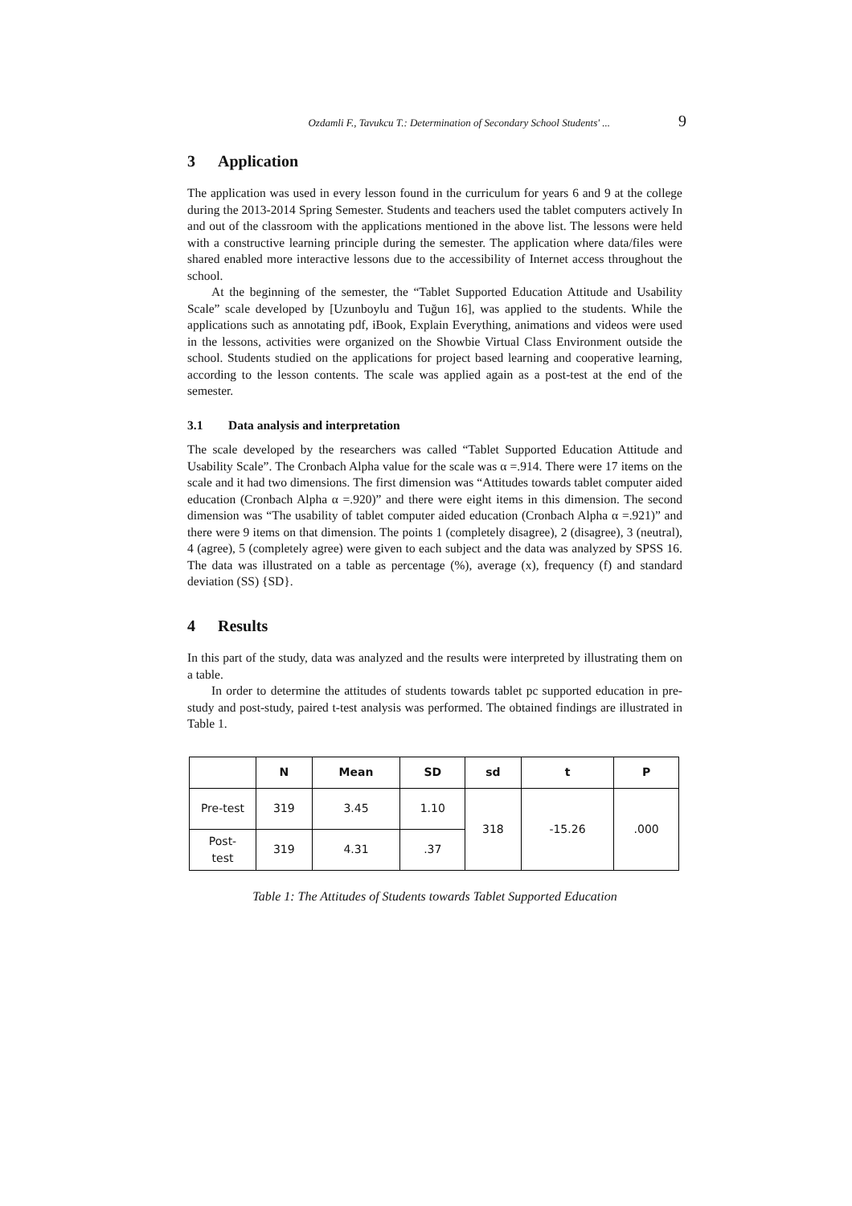Ozdamli F., Tavukcu T.: Determination of Secondary School Students' ... 9
3 Application
The application was used in every lesson found in the curriculum for years 6 and 9 at the college during the 2013-2014 Spring Semester. Students and teachers used the tablet computers actively In and out of the classroom with the applications mentioned in the above list. The lessons were held with a constructive learning principle during the semester. The application where data/files were shared enabled more interactive lessons due to the accessibility of Internet access throughout the school.
At the beginning of the semester, the “Tablet Supported Education Attitude and Usability Scale” scale developed by [Uzunboylu and Tuğun 16], was applied to the students. While the applications such as annotating pdf, iBook, Explain Everything, animations and videos were used in the lessons, activities were organized on the Showbie Virtual Class Environment outside the school. Students studied on the applications for project based learning and cooperative learning, according to the lesson contents. The scale was applied again as a post-test at the end of the semester.
3.1 Data analysis and interpretation
The scale developed by the researchers was called “Tablet Supported Education Attitude and Usability Scale”. The Cronbach Alpha value for the scale was α =.914. There were 17 items on the scale and it had two dimensions. The first dimension was “Attitudes towards tablet computer aided education (Cronbach Alpha α =.920)” and there were eight items in this dimension. The second dimension was “The usability of tablet computer aided education (Cronbach Alpha α =.921)” and there were 9 items on that dimension. The points 1 (completely disagree), 2 (disagree), 3 (neutral), 4 (agree), 5 (completely agree) were given to each subject and the data was analyzed by SPSS 16. The data was illustrated on a table as percentage (%), average (x), frequency (f) and standard deviation (SS) {SD}.
4 Results
In this part of the study, data was analyzed and the results were interpreted by illustrating them on a table.
In order to determine the attitudes of students towards tablet pc supported education in pre-study and post-study, paired t-test analysis was performed. The obtained findings are illustrated in Table 1.
| | N | Mean | SD | sd | t | P |
| --- | --- | --- | --- | --- | --- | --- |
| Pre-test | 319 | 3.45 | 1.10 | 318 | -15.26 | .000 |
| Post- test | 319 | 4.31 | .37 | | | |
Table 1: The Attitudes of Students towards Tablet Supported Education